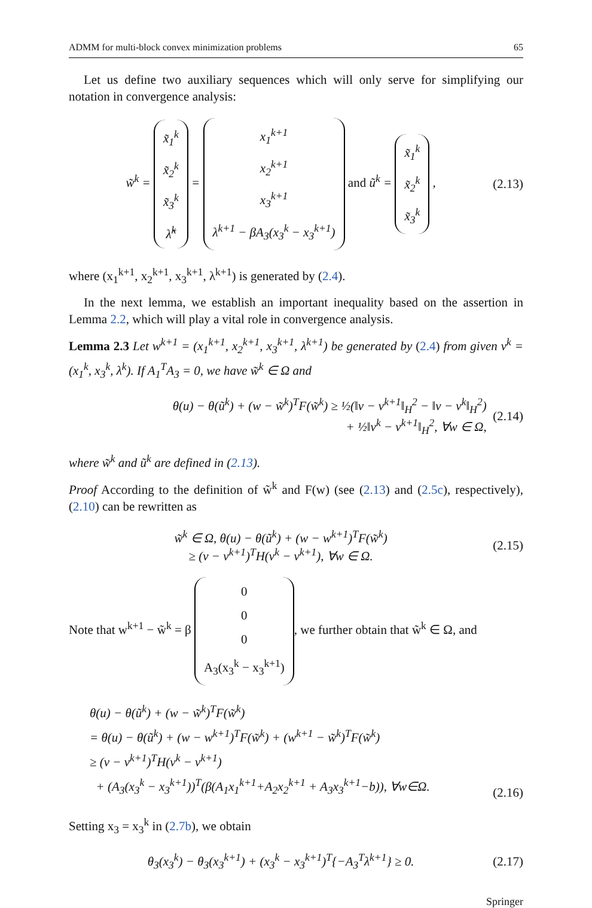ADMM for multi-block convex minimization problems 65
Let us define two auxiliary sequences which will only serve for simplifying our notation in convergence analysis:
w̃<sup>k</sup> = x̃<sub>1</sub><sup>k</sup>
x̃<sub>2</sub><sup>k</sup>
x̃<sub>3</sub><sup>k</sup>
λ̃<sup>k</sup> = x<sub>1</sub><sup>k+1</sup>
x<sub>2</sub><sup>k+1</sup>
x<sub>3</sub><sup>k+1</sup>
λ<sup>k+1</sup> − βA<sub>3</sub>(x<sub>3</sub><sup>k</sup> − x<sub>3</sub><sup>k+1</sup>) and ũ<sup>k</sup> = x̃<sub>1</sub><sup>k</sup>
x̃<sub>2</sub><sup>k</sup>
x̃<sub>3</sub><sup>k</sup> ,
(2.13)
where (x<sub>1</sub><sup>k+1</sup>, x<sub>2</sub><sup>k+1</sup>, x<sub>3</sub><sup>k+1</sup>, λ<sup>k+1</sup>) is generated by (2.4).
In the next lemma, we establish an important inequality based on the assertion in Lemma 2.2, which will play a vital role in convergence analysis.
Lemma 2.3 Let w<sup>k+1</sup> = (x<sub>1</sub><sup>k+1</sup>, x<sub>2</sub><sup>k+1</sup>, x<sub>3</sub><sup>k+1</sup>, λ<sup>k+1</sup>) be generated by (2.4) from given v<sup>k</sup> = (x<sub>1</sub><sup>k</sup>, x<sub>3</sub><sup>k</sup>, λ<sup>k</sup>). If A<sub>1</sub><sup>T</sup>A<sub>3</sub> = 0, we have w̃<sup>k</sup> ∈ Ω and
θ(u) − θ(ũ<sup>k</sup>) + (w − w̃<sup>k</sup>)<sup>T</sup>F(w̃<sup>k</sup>) ≥ ½(‖v − v<sup>k+1</sup>‖<sub>H</sub><sup>2</sup> − ‖v − v<sup>k</sup>‖<sub>H</sub><sup>2</sup>)
+ ½‖v<sup>k</sup> − v<sup>k+1</sup>‖<sub>H</sub><sup>2</sup>, ∀w ∈ Ω,
(2.14)
where w̃<sup>k</sup> and ũ<sup>k</sup> are defined in (2.13).
Proof According to the definition of w̃<sup>k</sup> and F(w) (see (2.13) and (2.5c), respectively), (2.10) can be rewritten as
w̃<sup>k</sup> ∈ Ω, θ(u) − θ(ũ<sup>k</sup>) + (w − w<sup>k+1</sup>)<sup>T</sup>F(w̃<sup>k</sup>)
≥ (v − v<sup>k+1</sup>)<sup>T</sup>H(v<sup>k</sup> − v<sup>k+1</sup>), ∀w ∈ Ω.
(2.15)
Note that w<sup>k+1</sup> − w̃<sup>k</sup> = β 0
0
0
A<sub>3</sub>(x<sub>3</sub><sup>k</sup> − x<sub>3</sub><sup>k+1</sup>), we further obtain that w̃<sup>k</sup> ∈ Ω, and
θ(u) − θ(ũ<sup>k</sup>) + (w − w̃<sup>k</sup>)<sup>T</sup>F(w̃<sup>k</sup>)
= θ(u) − θ(ũ<sup>k</sup>) + (w − w<sup>k+1</sup>)<sup>T</sup>F(w̃<sup>k</sup>) + (w<sup>k+1</sup> − w̃<sup>k</sup>)<sup>T</sup>F(w̃<sup>k</sup>)
≥ (v − v<sup>k+1</sup>)<sup>T</sup>H(v<sup>k</sup> − v<sup>k+1</sup>)
+ (A<sub>3</sub>(x<sub>3</sub><sup>k</sup> − x<sub>3</sub><sup>k+1</sup>))<sup>T</sup>(β(A<sub>1</sub>x<sub>1</sub><sup>k+1</sup>+A<sub>2</sub>x<sub>2</sub><sup>k+1</sup> + A<sub>3</sub>x<sub>3</sub><sup>k+1</sup>−b)), ∀w∈Ω.
(2.16)
Setting x<sub>3</sub> = x<sub>3</sub><sup>k</sup> in (2.7b), we obtain
θ<sub>3</sub>(x<sub>3</sub><sup>k</sup>) − θ<sub>3</sub>(x<sub>3</sub><sup>k+1</sup>) + (x<sub>3</sub><sup>k</sup> − x<sub>3</sub><sup>k+1</sup>)<sup>T</sup>{−A<sub>3</sub><sup>T</sup>λ<sup>k+1</sup>} ≥ 0.
(2.17)
Springer